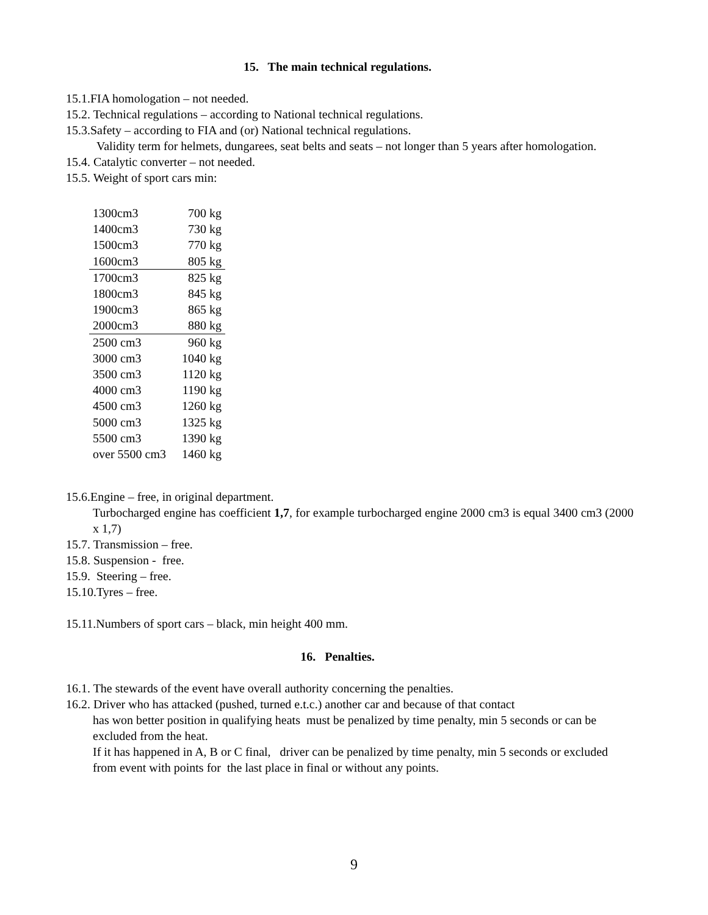15. The main technical regulations.
15.1.FIA homologation – not needed.
15.2. Technical regulations – according to National technical regulations.
15.3.Safety – according to FIA and (or) National technical regulations.
Validity term for helmets, dungarees, seat belts and seats – not longer than 5 years after homologation.
15.4. Catalytic converter – not needed.
15.5. Weight of sport cars min:
| 1300cm3 | 700 kg |
| 1400cm3 | 730 kg |
| 1500cm3 | 770 kg |
| 1600cm3 | 805 kg |
| 1700cm3 | 825 kg |
| 1800cm3 | 845 kg |
| 1900cm3 | 865 kg |
| 2000cm3 | 880 kg |
| 2500 cm3 | 960 kg |
| 3000 cm3 | 1040 kg |
| 3500 cm3 | 1120 kg |
| 4000 cm3 | 1190 kg |
| 4500 cm3 | 1260 kg |
| 5000 cm3 | 1325 kg |
| 5500 cm3 | 1390 kg |
| over 5500 cm3 | 1460 kg |
15.6.Engine – free, in original department.
Turbocharged engine has coefficient 1,7, for example turbocharged engine 2000 cm3 is equal 3400 cm3 (2000 x 1,7)
15.7. Transmission – free.
15.8. Suspension - free.
15.9. Steering – free.
15.10.Tyres – free.
15.11.Numbers of sport cars – black, min height 400 mm.
16. Penalties.
16.1. The stewards of the event have overall authority concerning the penalties.
16.2. Driver who has attacked (pushed, turned e.t.c.) another car and because of that contact
has won better position in qualifying heats must be penalized by time penalty, min 5 seconds or can be excluded from the heat.
If it has happened in A, B or C final, driver can be penalized by time penalty, min 5 seconds or excluded from event with points for the last place in final or without any points.
9